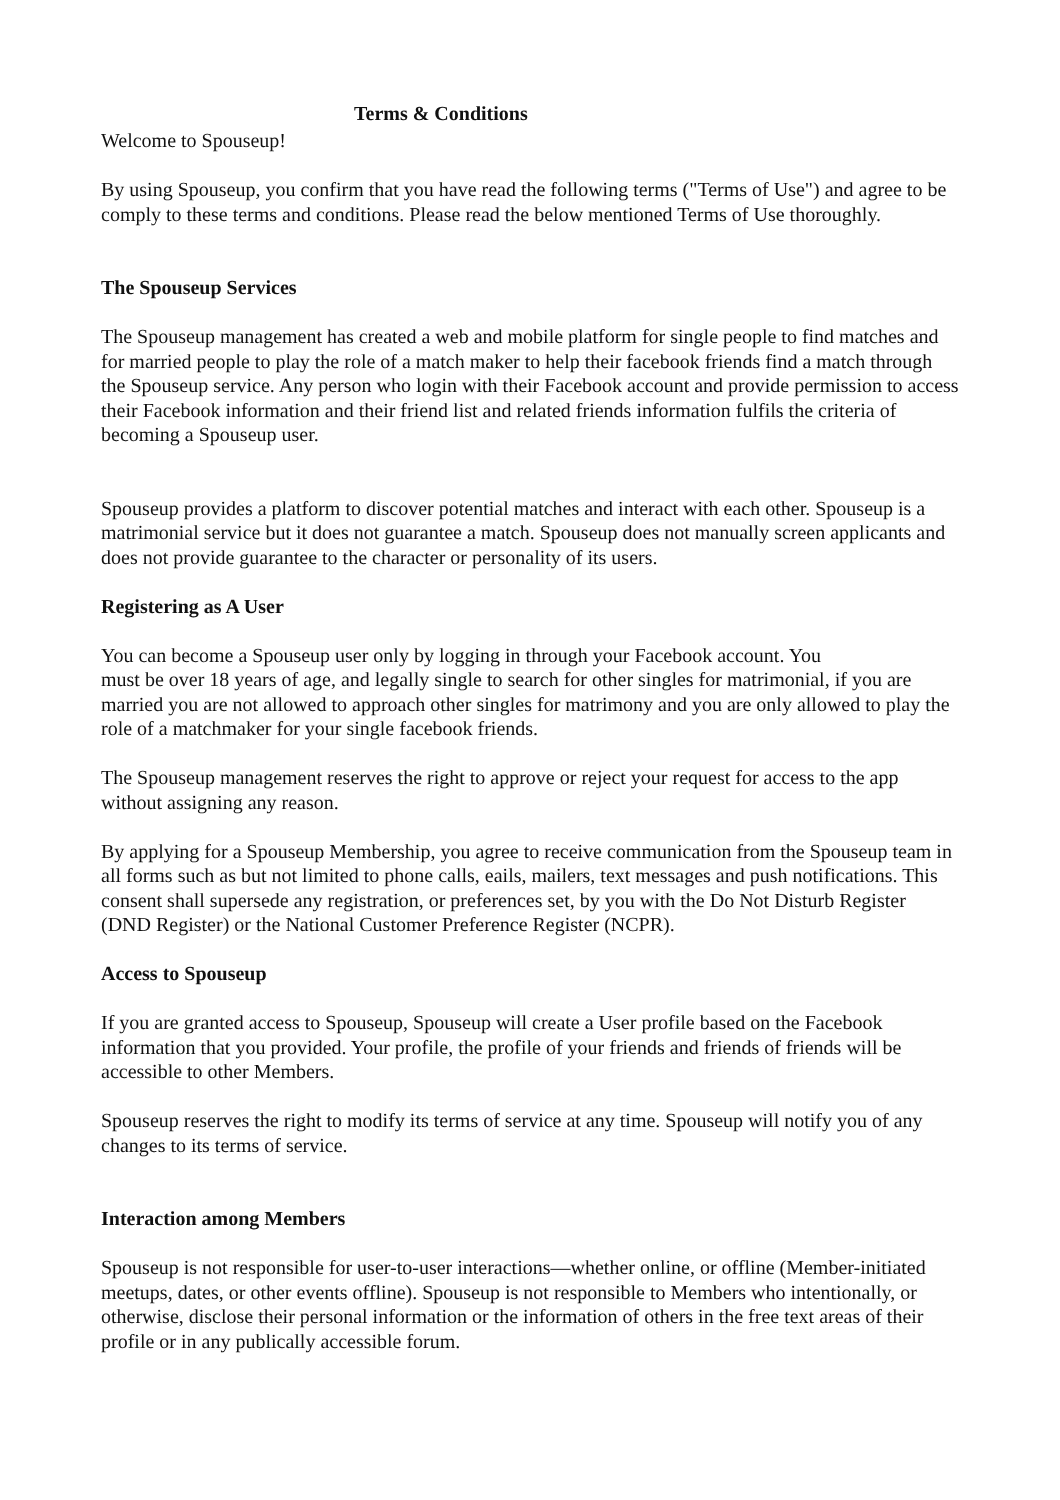Terms & Conditions
Welcome to Spouseup!
By using Spouseup, you confirm that you have read the following terms ("Terms of Use") and agree to be comply to these terms and conditions. Please read the below mentioned Terms of Use thoroughly.
The Spouseup Services
The Spouseup management has created a web and mobile platform for single people to find matches and for married people to play the role of a match maker to help their facebook friends find a match through the Spouseup service. Any person who login with their Facebook account and provide permission to access their Facebook information and their friend list and related friends information fulfils the criteria of becoming a Spouseup user.
Spouseup provides a platform to discover potential matches and interact with each other. Spouseup is a matrimonial service but it does not guarantee a match. Spouseup does not manually screen applicants and does not provide guarantee to the character or personality of its users.
Registering as A User
You can become a Spouseup user only by logging in through your Facebook account. You
must be over 18 years of age, and legally single to search for other singles for matrimonial, if you are married you are not allowed to approach other singles for matrimony and you are only allowed to play the role of a matchmaker for your single facebook friends.
The Spouseup management reserves the right to approve or reject your request for access to the app without assigning any reason.
By applying for a Spouseup Membership, you agree to receive communication from the Spouseup team in all forms such as but not limited to phone calls, eails, mailers, text messages and push notifications. This consent shall supersede any registration, or preferences set, by you with the Do Not Disturb Register (DND Register) or the National Customer Preference Register (NCPR).
Access to Spouseup
If you are granted access to Spouseup, Spouseup will create a User profile based on the Facebook information that you provided. Your profile, the profile of your friends and friends of friends will be accessible to other Members.
Spouseup reserves the right to modify its terms of service at any time. Spouseup will notify you of any changes to its terms of service.
Interaction among Members
Spouseup is not responsible for user-to-user interactions—whether online, or offline (Member-initiated meetups, dates, or other events offline). Spouseup is not responsible to Members who intentionally, or otherwise, disclose their personal information or the information of others in the free text areas of their profile or in any publically accessible forum.